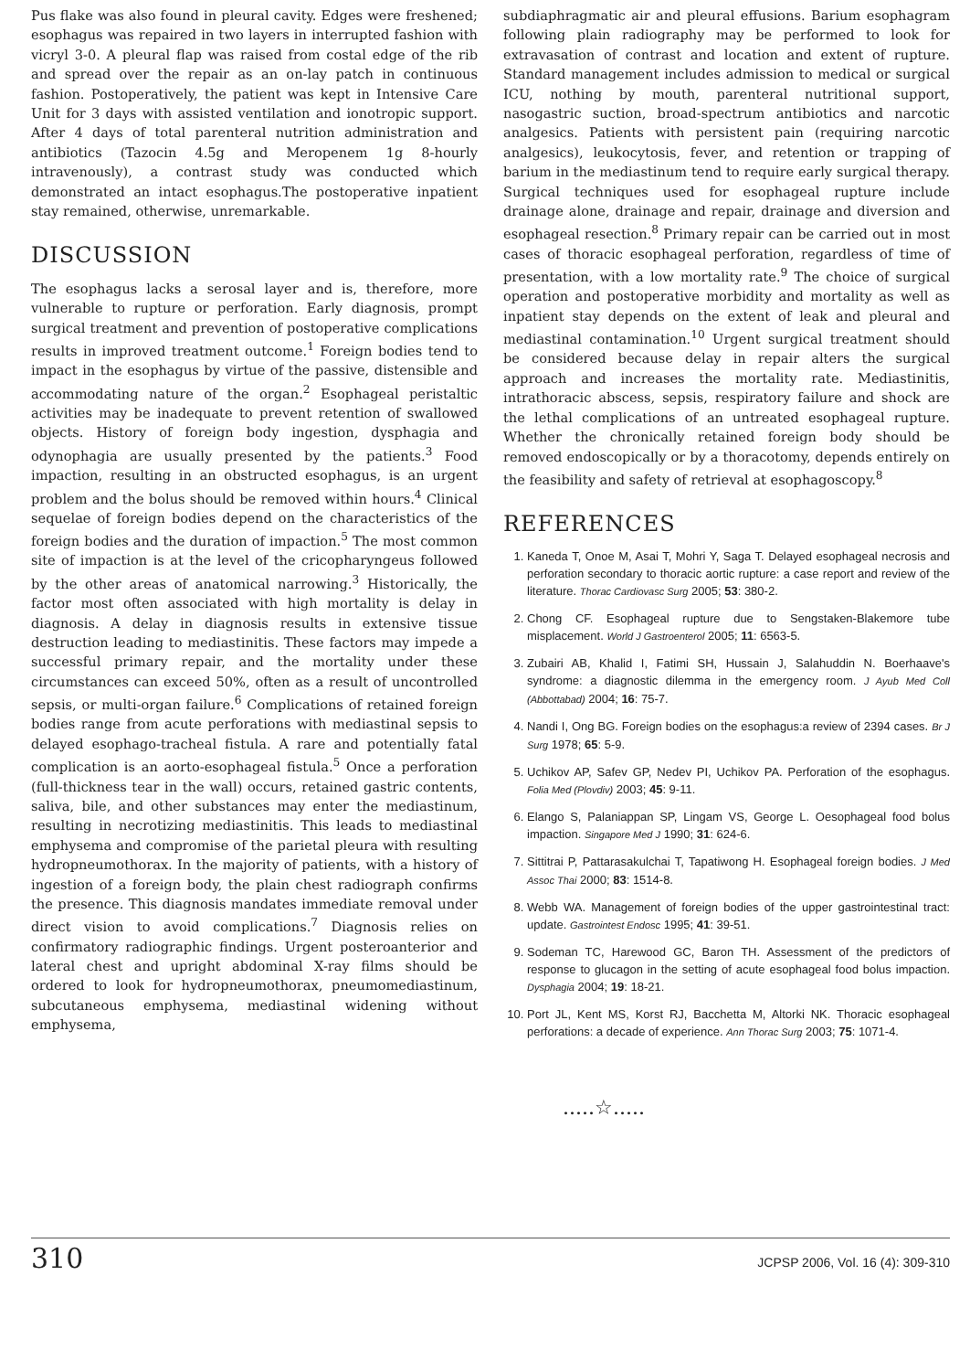Pus flake was also found in pleural cavity. Edges were freshened; esophagus was repaired in two layers in interrupted fashion with vicryl 3-0. A pleural flap was raised from costal edge of the rib and spread over the repair as an on-lay patch in continuous fashion. Postoperatively, the patient was kept in Intensive Care Unit for 3 days with assisted ventilation and ionotropic support. After 4 days of total parenteral nutrition administration and antibiotics (Tazocin 4.5g and Meropenem 1g 8-hourly intravenously), a contrast study was conducted which demonstrated an intact esophagus.The postoperative inpatient stay remained, otherwise, unremarkable.
DISCUSSION
The esophagus lacks a serosal layer and is, therefore, more vulnerable to rupture or perforation. Early diagnosis, prompt surgical treatment and prevention of postoperative complications results in improved treatment outcome.<sup>1</sup> Foreign bodies tend to impact in the esophagus by virtue of the passive, distensible and accommodating nature of the organ.<sup>2</sup> Esophageal peristaltic activities may be inadequate to prevent retention of swallowed objects. History of foreign body ingestion, dysphagia and odynophagia are usually presented by the patients.<sup>3</sup> Food impaction, resulting in an obstructed esophagus, is an urgent problem and the bolus should be removed within hours.<sup>4</sup> Clinical sequelae of foreign bodies depend on the characteristics of the foreign bodies and the duration of impaction.<sup>5</sup> The most common site of impaction is at the level of the cricopharyngeus followed by the other areas of anatomical narrowing.<sup>3</sup> Historically, the factor most often associated with high mortality is delay in diagnosis. A delay in diagnosis results in extensive tissue destruction leading to mediastinitis. These factors may impede a successful primary repair, and the mortality under these circumstances can exceed 50%, often as a result of uncontrolled sepsis, or multi-organ failure.<sup>6</sup> Complications of retained foreign bodies range from acute perforations with mediastinal sepsis to delayed esophago-tracheal fistula. A rare and potentially fatal complication is an aorto-esophageal fistula.<sup>5</sup> Once a perforation (full-thickness tear in the wall) occurs, retained gastric contents, saliva, bile, and other substances may enter the mediastinum, resulting in necrotizing mediastinitis. This leads to mediastinal emphysema and compromise of the parietal pleura with resulting hydropneumothorax. In the majority of patients, with a history of ingestion of a foreign body, the plain chest radiograph confirms the presence. This diagnosis mandates immediate removal under direct vision to avoid complications.<sup>7</sup> Diagnosis relies on confirmatory radiographic findings. Urgent posteroanterior and lateral chest and upright abdominal X-ray films should be ordered to look for hydropneumothorax, pneumomediastinum, subcutaneous emphysema, mediastinal widening without emphysema,
subdiaphragmatic air and pleural effusions. Barium esophagram following plain radiography may be performed to look for extravasation of contrast and location and extent of rupture. Standard management includes admission to medical or surgical ICU, nothing by mouth, parenteral nutritional support, nasogastric suction, broad-spectrum antibiotics and narcotic analgesics. Patients with persistent pain (requiring narcotic analgesics), leukocytosis, fever, and retention or trapping of barium in the mediastinum tend to require early surgical therapy. Surgical techniques used for esophageal rupture include drainage alone, drainage and repair, drainage and diversion and esophageal resection.<sup>8</sup> Primary repair can be carried out in most cases of thoracic esophageal perforation, regardless of time of presentation, with a low mortality rate.<sup>9</sup> The choice of surgical operation and postoperative morbidity and mortality as well as inpatient stay depends on the extent of leak and pleural and mediastinal contamination.<sup>10</sup> Urgent surgical treatment should be considered because delay in repair alters the surgical approach and increases the mortality rate. Mediastinitis, intrathoracic abscess, sepsis, respiratory failure and shock are the lethal complications of an untreated esophageal rupture. Whether the chronically retained foreign body should be removed endoscopically or by a thoracotomy, depends entirely on the feasibility and safety of retrieval at esophagoscopy.<sup>8</sup>
REFERENCES
1. Kaneda T, Onoe M, Asai T, Mohri Y, Saga T. Delayed esophageal necrosis and perforation secondary to thoracic aortic rupture: a case report and review of the literature. Thorac Cardiovasc Surg 2005; 53: 380-2.
2. Chong CF. Esophageal rupture due to Sengstaken-Blakemore tube misplacement. World J Gastroenterol 2005; 11: 6563-5.
3. Zubairi AB, Khalid I, Fatimi SH, Hussain J, Salahuddin N. Boerhaave's syndrome: a diagnostic dilemma in the emergency room. J Ayub Med Coll (Abbottabad) 2004; 16: 75-7.
4. Nandi I, Ong BG. Foreign bodies on the esophagus:a review of 2394 cases. Br J Surg 1978; 65: 5-9.
5. Uchikov AP, Safev GP, Nedev PI, Uchikov PA. Perforation of the esophagus. Folia Med (Plovdiv) 2003; 45: 9-11.
6. Elango S, Palaniappan SP, Lingam VS, George L. Oesophageal food bolus impaction. Singapore Med J 1990; 31: 624-6.
7. Sittitrai P, Pattarasakulchai T, Tapatiwong H. Esophageal foreign bodies. J Med Assoc Thai 2000; 83: 1514-8.
8. Webb WA. Management of foreign bodies of the upper gastrointestinal tract: update. Gastrointest Endosc 1995; 41: 39-51.
9. Sodeman TC, Harewood GC, Baron TH. Assessment of the predictors of response to glucagon in the setting of acute esophageal food bolus impaction. Dysphagia 2004; 19: 18-21.
10. Port JL, Kent MS, Korst RJ, Bacchetta M, Altorki NK. Thoracic esophageal perforations: a decade of experience. Ann Thorac Surg 2003; 75: 1071-4.
.....☆.....
310 JCPSP 2006, Vol. 16 (4): 309-310